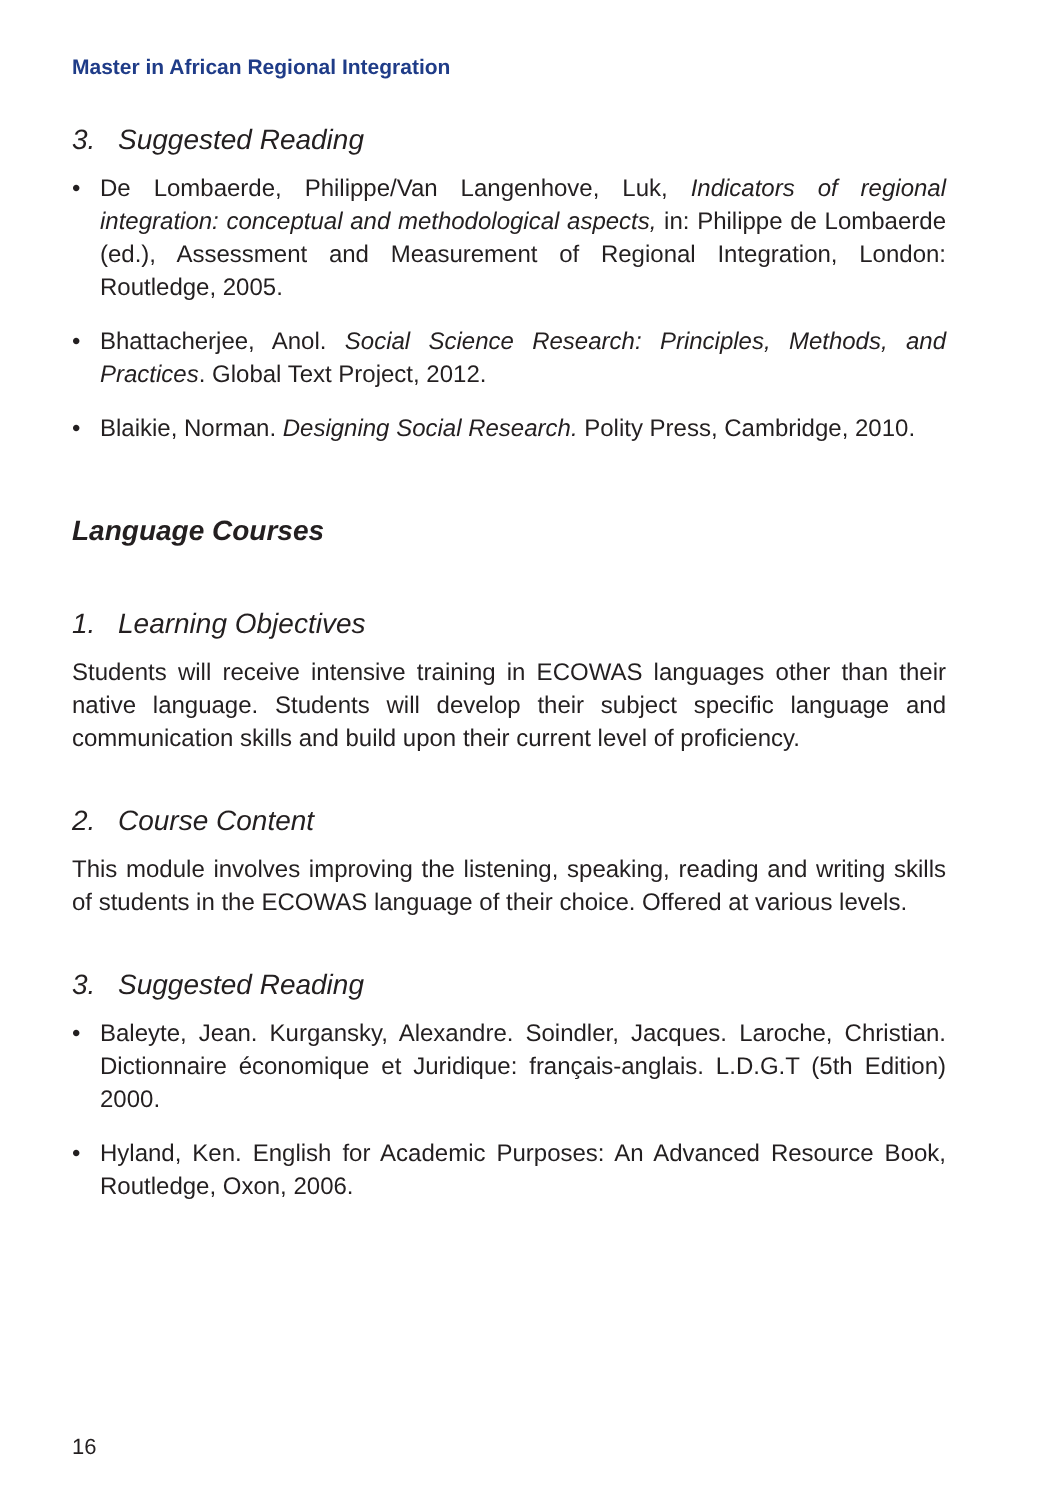Master in African Regional Integration
3. Suggested Reading
• De Lombaerde, Philippe/Van Langenhove, Luk, Indicators of regional integration: conceptual and methodological aspects, in: Philippe de Lombaerde (ed.), Assessment and Measurement of Regional Integration, London: Routledge, 2005.
• Bhattacherjee, Anol. Social Science Research: Principles, Methods, and Practices. Global Text Project, 2012.
• Blaikie, Norman. Designing Social Research. Polity Press, Cambridge, 2010.
Language Courses
1. Learning Objectives
Students will receive intensive training in ECOWAS languages other than their native language. Students will develop their subject specific language and communication skills and build upon their current level of proficiency.
2. Course Content
This module involves improving the listening, speaking, reading and writing skills of students in the ECOWAS language of their choice. Offered at various levels.
3. Suggested Reading
• Baleyte, Jean. Kurgansky, Alexandre. Soindler, Jacques. Laroche, Christian. Dictionnaire économique et Juridique: français-anglais. L.D.G.T (5th Edition) 2000.
• Hyland, Ken. English for Academic Purposes: An Advanced Resource Book, Routledge, Oxon, 2006.
16